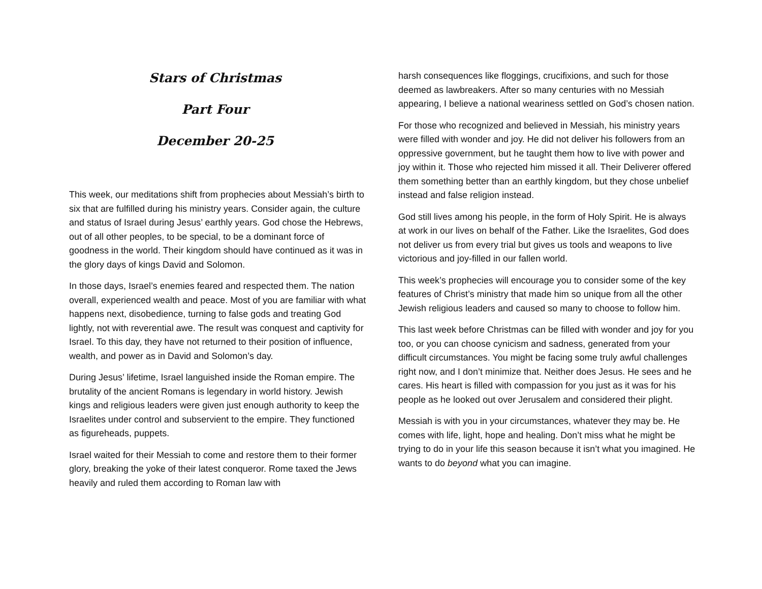Stars of Christmas
Part Four
December 20-25
This week, our meditations shift from prophecies about Messiah’s birth to six that are fulfilled during his ministry years. Consider again, the culture and status of Israel during Jesus’ earthly years. God chose the Hebrews, out of all other peoples, to be special, to be a dominant force of goodness in the world. Their kingdom should have continued as it was in the glory days of kings David and Solomon.
In those days, Israel’s enemies feared and respected them. The nation overall, experienced wealth and peace. Most of you are familiar with what happens next, disobedience, turning to false gods and treating God lightly, not with reverential awe. The result was conquest and captivity for Israel. To this day, they have not returned to their position of influence, wealth, and power as in David and Solomon’s day.
During Jesus’ lifetime, Israel languished inside the Roman empire. The brutality of the ancient Romans is legendary in world history. Jewish kings and religious leaders were given just enough authority to keep the Israelites under control and subservient to the empire. They functioned as figureheads, puppets.
Israel waited for their Messiah to come and restore them to their former glory, breaking the yoke of their latest conqueror. Rome taxed the Jews heavily and ruled them according to Roman law with
harsh consequences like floggings, crucifixions, and such for those deemed as lawbreakers. After so many centuries with no Messiah appearing, I believe a national weariness settled on God’s chosen nation.
For those who recognized and believed in Messiah, his ministry years were filled with wonder and joy. He did not deliver his followers from an oppressive government, but he taught them how to live with power and joy within it. Those who rejected him missed it all. Their Deliverer offered them something better than an earthly kingdom, but they chose unbelief instead and false religion instead.
God still lives among his people, in the form of Holy Spirit. He is always at work in our lives on behalf of the Father. Like the Israelites, God does not deliver us from every trial but gives us tools and weapons to live victorious and joy-filled in our fallen world.
This week’s prophecies will encourage you to consider some of the key features of Christ’s ministry that made him so unique from all the other Jewish religious leaders and caused so many to choose to follow him.
This last week before Christmas can be filled with wonder and joy for you too, or you can choose cynicism and sadness, generated from your difficult circumstances. You might be facing some truly awful challenges right now, and I don’t minimize that. Neither does Jesus. He sees and he cares. His heart is filled with compassion for you just as it was for his people as he looked out over Jerusalem and considered their plight.
Messiah is with you in your circumstances, whatever they may be. He comes with life, light, hope and healing. Don’t miss what he might be trying to do in your life this season because it isn’t what you imagined. He wants to do beyond what you can imagine.